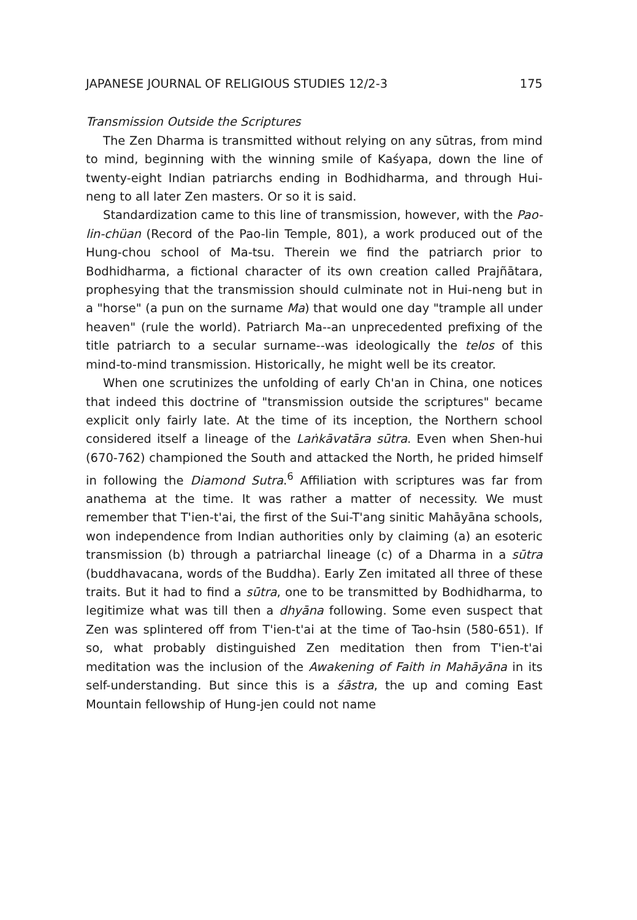JAPANESE JOURNAL OF RELIGIOUS STUDIES 12/2-3 175
Transmission Outside the Scriptures
The Zen Dharma is transmitted without relying on any sūtras, from mind to mind, beginning with the winning smile of Kaśyapa, down the line of twenty-eight Indian patriarchs ending in Bodhidharma, and through Hui-neng to all later Zen masters. Or so it is said.
Standardization came to this line of transmission, however, with the Pao-lin-chüan (Record of the Pao-lin Temple, 801), a work produced out of the Hung-chou school of Ma-tsu. Therein we find the patriarch prior to Bodhidharma, a fictional character of its own creation called Prajñātara, prophesying that the transmission should culminate not in Hui-neng but in a "horse" (a pun on the surname Ma) that would one day "trample all under heaven" (rule the world). Patriarch Ma--an unprecedented prefixing of the title patriarch to a secular surname--was ideologically the telos of this mind-to-mind transmission. Historically, he might well be its creator.
When one scrutinizes the unfolding of early Ch'an in China, one notices that indeed this doctrine of "transmission outside the scriptures" became explicit only fairly late. At the time of its inception, the Northern school considered itself a lineage of the Laṅkāvatāra sūtra. Even when Shen-hui (670-762) championed the South and attacked the North, he prided himself in following the Diamond Sutra.<sup>6</sup> Affiliation with scriptures was far from anathema at the time. It was rather a matter of necessity. We must remember that T'ien-t'ai, the first of the Sui-T'ang sinitic Mahāyāna schools, won independence from Indian authorities only by claiming (a) an esoteric transmission (b) through a patriarchal lineage (c) of a Dharma in a sūtra (buddhavacana, words of the Buddha). Early Zen imitated all three of these traits. But it had to find a sūtra, one to be transmitted by Bodhidharma, to legitimize what was till then a dhyāna following. Some even suspect that Zen was splintered off from T'ien-t'ai at the time of Tao-hsin (580-651). If so, what probably distinguished Zen meditation then from T'ien-t'ai meditation was the inclusion of the Awakening of Faith in Mahāyāna in its self-understanding. But since this is a śāstra, the up and coming East Mountain fellowship of Hung-jen could not name